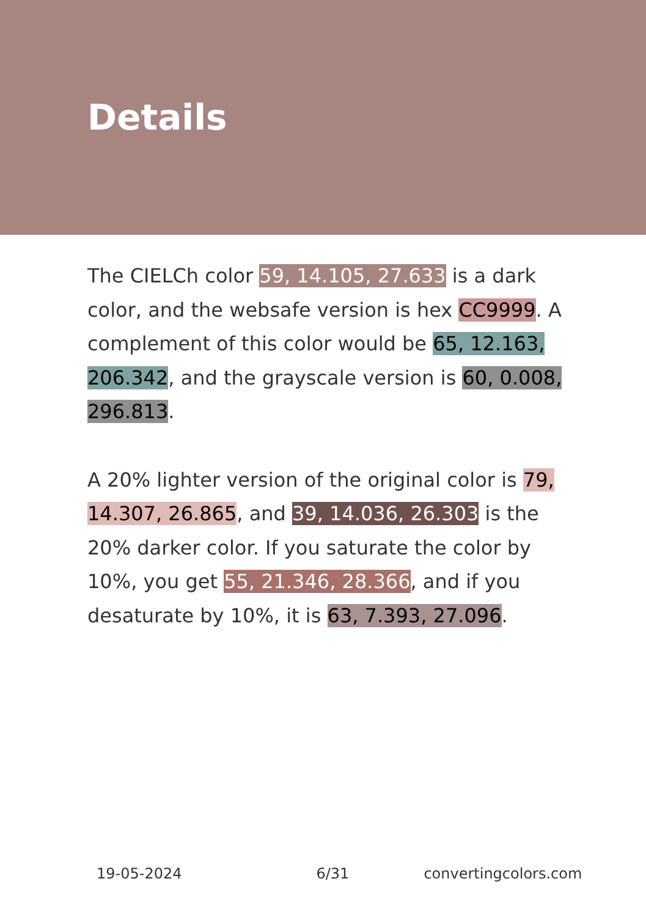Details
The CIELCh color 59, 14.105, 27.633 is a dark color, and the websafe version is hex CC9999. A complement of this color would be 65, 12.163, 206.342, and the grayscale version is 60, 0.008, 296.813.
A 20% lighter version of the original color is 79, 14.307, 26.865, and 39, 14.036, 26.303 is the 20% darker color. If you saturate the color by 10%, you get 55, 21.346, 28.366, and if you desaturate by 10%, it is 63, 7.393, 27.096.
19-05-2024 6/31 convertingcolors.com